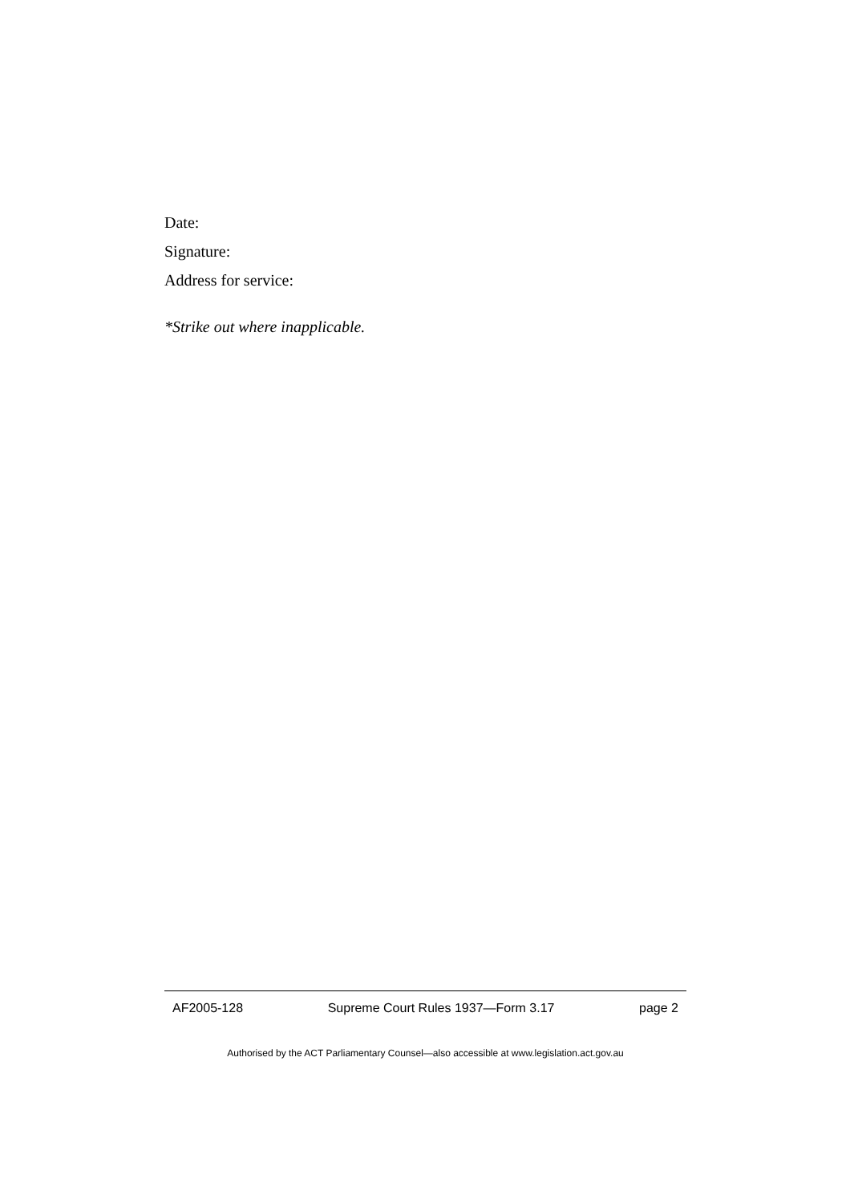Date:
Signature:
Address for service:
*Strike out where inapplicable.
AF2005-128 Supreme Court Rules 1937—Form 3.17 page 2
Authorised by the ACT Parliamentary Counsel—also accessible at www.legislation.act.gov.au